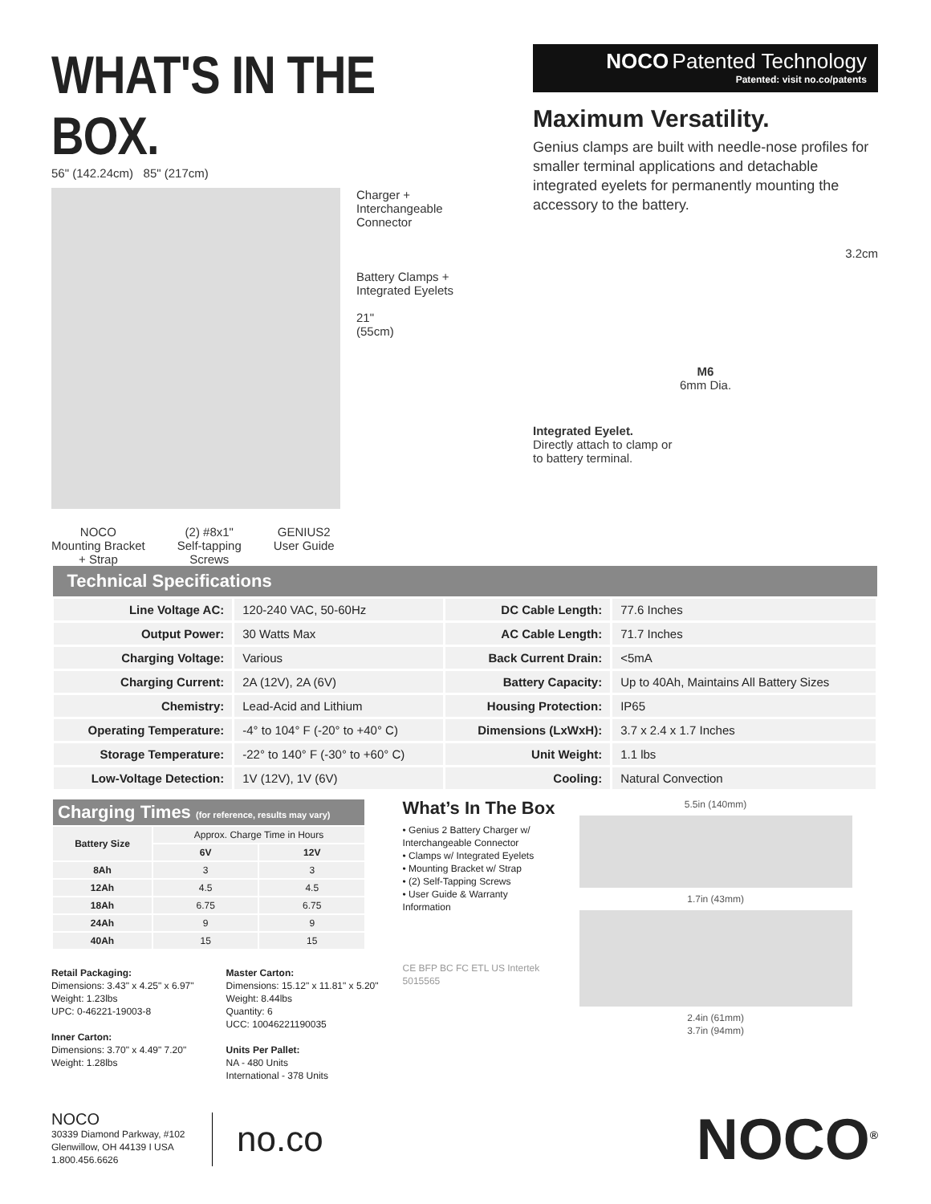WHAT'S IN THE BOX.
56" (142.24cm) 85" (217cm)
Charger +
Interchangeable
Connector
Battery Clamps +
Integrated Eyelets
21"
(55cm)
NOCO
Mounting Bracket
+ Strap
(2) #8x1"
Self-tapping
Screws
GENIUS2
User Guide
NOCO Patented Technology
Patented: visit no.co/patents
Maximum Versatility.
Genius clamps are built with needle-nose profiles for smaller terminal applications and detachable integrated eyelets for permanently mounting the accessory to the battery.
3.2cm
M6
6mm Dia.
Integrated Eyelet.
Directly attach to clamp or
to battery terminal.
| Technical Specifications | | | |
| --- | --- | --- | --- |
| Line Voltage AC: | 120-240 VAC, 50-60Hz | DC Cable Length: | 77.6 Inches |
| Output Power: | 30 Watts Max | AC Cable Length: | 71.7 Inches |
| Charging Voltage: | Various | Back Current Drain: | <5mA |
| Charging Current: | 2A (12V), 2A (6V) | Battery Capacity: | Up to 40Ah, Maintains All Battery Sizes |
| Chemistry: | Lead-Acid and Lithium | Housing Protection: | IP65 |
| Operating Temperature: | -4° to 104° F (-20° to +40° C) | Dimensions (LxWxH): | 3.7 x 2.4 x 1.7 Inches |
| Storage Temperature: | -22° to 140° F (-30° to +60° C) | Unit Weight: | 1.1 lbs |
| Low-Voltage Detection: | 1V (12V), 1V (6V) | Cooling: | Natural Convection |
| Charging Times (for reference, results may vary) | | |
| --- | --- | --- |
| Battery Size | Approx. Charge Time in Hours | |
| | 6V | 12V |
| 8Ah | 3 | 3 |
| 12Ah | 4.5 | 4.5 |
| 18Ah | 6.75 | 6.75 |
| 24Ah | 9 | 9 |
| 40Ah | 15 | 15 |
Retail Packaging:
Dimensions: 3.43" x 4.25" x 6.97"
Weight: 1.23lbs
UPC: 0-46221-19003-8
Inner Carton:
Dimensions: 3.70" x 4.49" 7.20"
Weight: 1.28lbs
Master Carton:
Dimensions: 15.12" x 11.81" x 5.20"
Weight: 8.44lbs
Quantity: 6
UCC: 10046221190035
Units Per Pallet:
NA - 480 Units
International - 378 Units
What’s In The Box
• Genius 2 Battery Charger w/ Interchangeable Connector
• Clamps w/ Integrated Eyelets
• Mounting Bracket w/ Strap
• (2) Self-Tapping Screws
• User Guide & Warranty Information
CE BFP BC FC ETL US Intertek 5015565
5.5in (140mm)
1.7in (43mm)
2.4in (61mm)
3.7in (94mm)
NOCO
30339 Diamond Parkway, #102
Glenwillow, OH 44139 I USA
1.800.456.6626
no.co
NOCO<sup>®</sup>